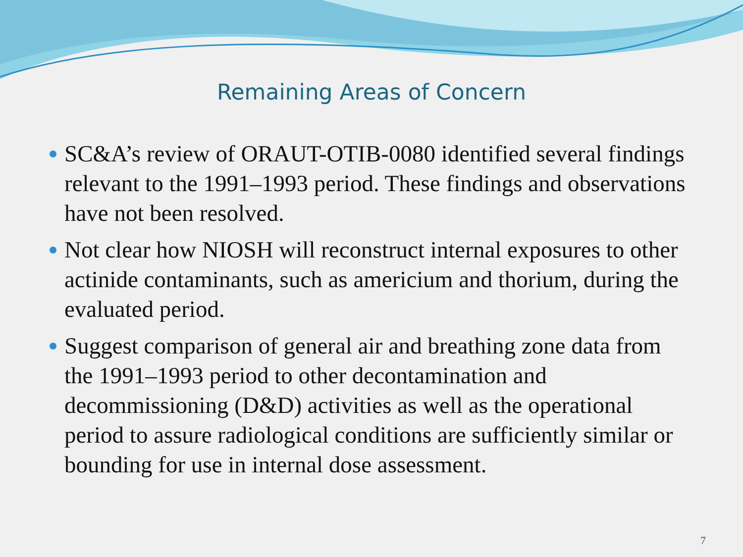Remaining Areas of Concern
SC&A’s review of ORAUT-OTIB-0080 identified several findings relevant to the 1991–1993 period. These findings and observations have not been resolved.
Not clear how NIOSH will reconstruct internal exposures to other actinide contaminants, such as americium and thorium, during the evaluated period.
Suggest comparison of general air and breathing zone data from the 1991–1993 period to other decontamination and decommissioning (D&D) activities as well as the operational period to assure radiological conditions are sufficiently similar or bounding for use in internal dose assessment.
7